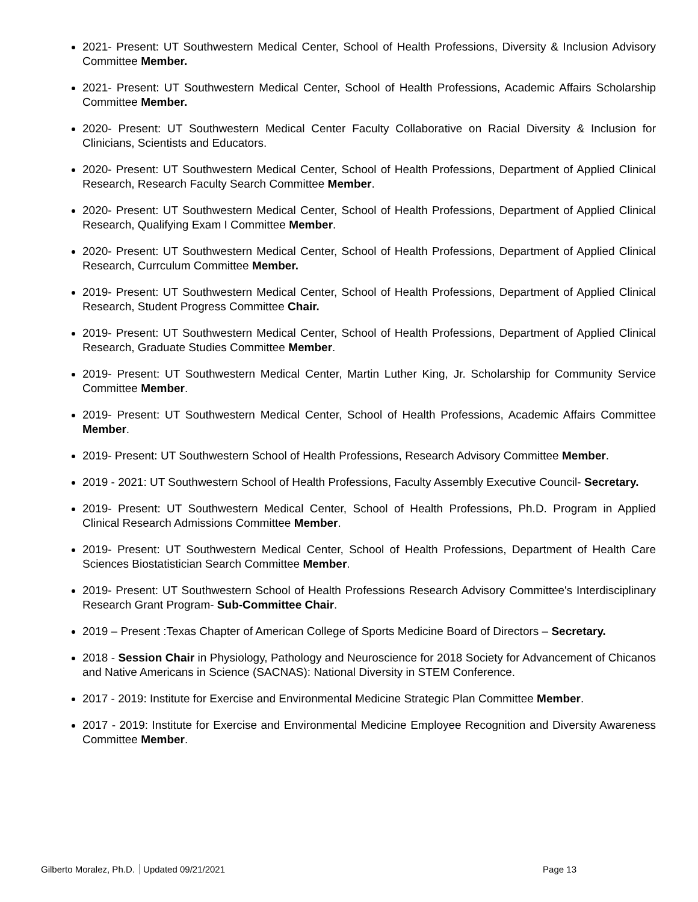2021- Present: UT Southwestern Medical Center, School of Health Professions, Diversity & Inclusion Advisory Committee Member.
2021- Present: UT Southwestern Medical Center, School of Health Professions, Academic Affairs Scholarship Committee Member.
2020- Present: UT Southwestern Medical Center Faculty Collaborative on Racial Diversity & Inclusion for Clinicians, Scientists and Educators.
2020- Present: UT Southwestern Medical Center, School of Health Professions, Department of Applied Clinical Research, Research Faculty Search Committee Member.
2020- Present: UT Southwestern Medical Center, School of Health Professions, Department of Applied Clinical Research, Qualifying Exam I Committee Member.
2020- Present: UT Southwestern Medical Center, School of Health Professions, Department of Applied Clinical Research, Currculum Committee Member.
2019- Present: UT Southwestern Medical Center, School of Health Professions, Department of Applied Clinical Research, Student Progress Committee Chair.
2019- Present: UT Southwestern Medical Center, School of Health Professions, Department of Applied Clinical Research, Graduate Studies Committee Member.
2019- Present: UT Southwestern Medical Center, Martin Luther King, Jr. Scholarship for Community Service Committee Member.
2019- Present: UT Southwestern Medical Center, School of Health Professions, Academic Affairs Committee Member.
2019- Present: UT Southwestern School of Health Professions, Research Advisory Committee Member.
2019 - 2021: UT Southwestern School of Health Professions, Faculty Assembly Executive Council- Secretary.
2019- Present: UT Southwestern Medical Center, School of Health Professions, Ph.D. Program in Applied Clinical Research Admissions Committee Member.
2019- Present: UT Southwestern Medical Center, School of Health Professions, Department of Health Care Sciences Biostatistician Search Committee Member.
2019- Present: UT Southwestern School of Health Professions Research Advisory Committee's Interdisciplinary Research Grant Program- Sub-Committee Chair.
2019 – Present :Texas Chapter of American College of Sports Medicine Board of Directors – Secretary.
2018 - Session Chair in Physiology, Pathology and Neuroscience for 2018 Society for Advancement of Chicanos and Native Americans in Science (SACNAS): National Diversity in STEM Conference.
2017 - 2019: Institute for Exercise and Environmental Medicine Strategic Plan Committee Member.
2017 - 2019: Institute for Exercise and Environmental Medicine Employee Recognition and Diversity Awareness Committee Member.
Gilberto Moralez, Ph.D. Updated 09/21/2021
Page 13